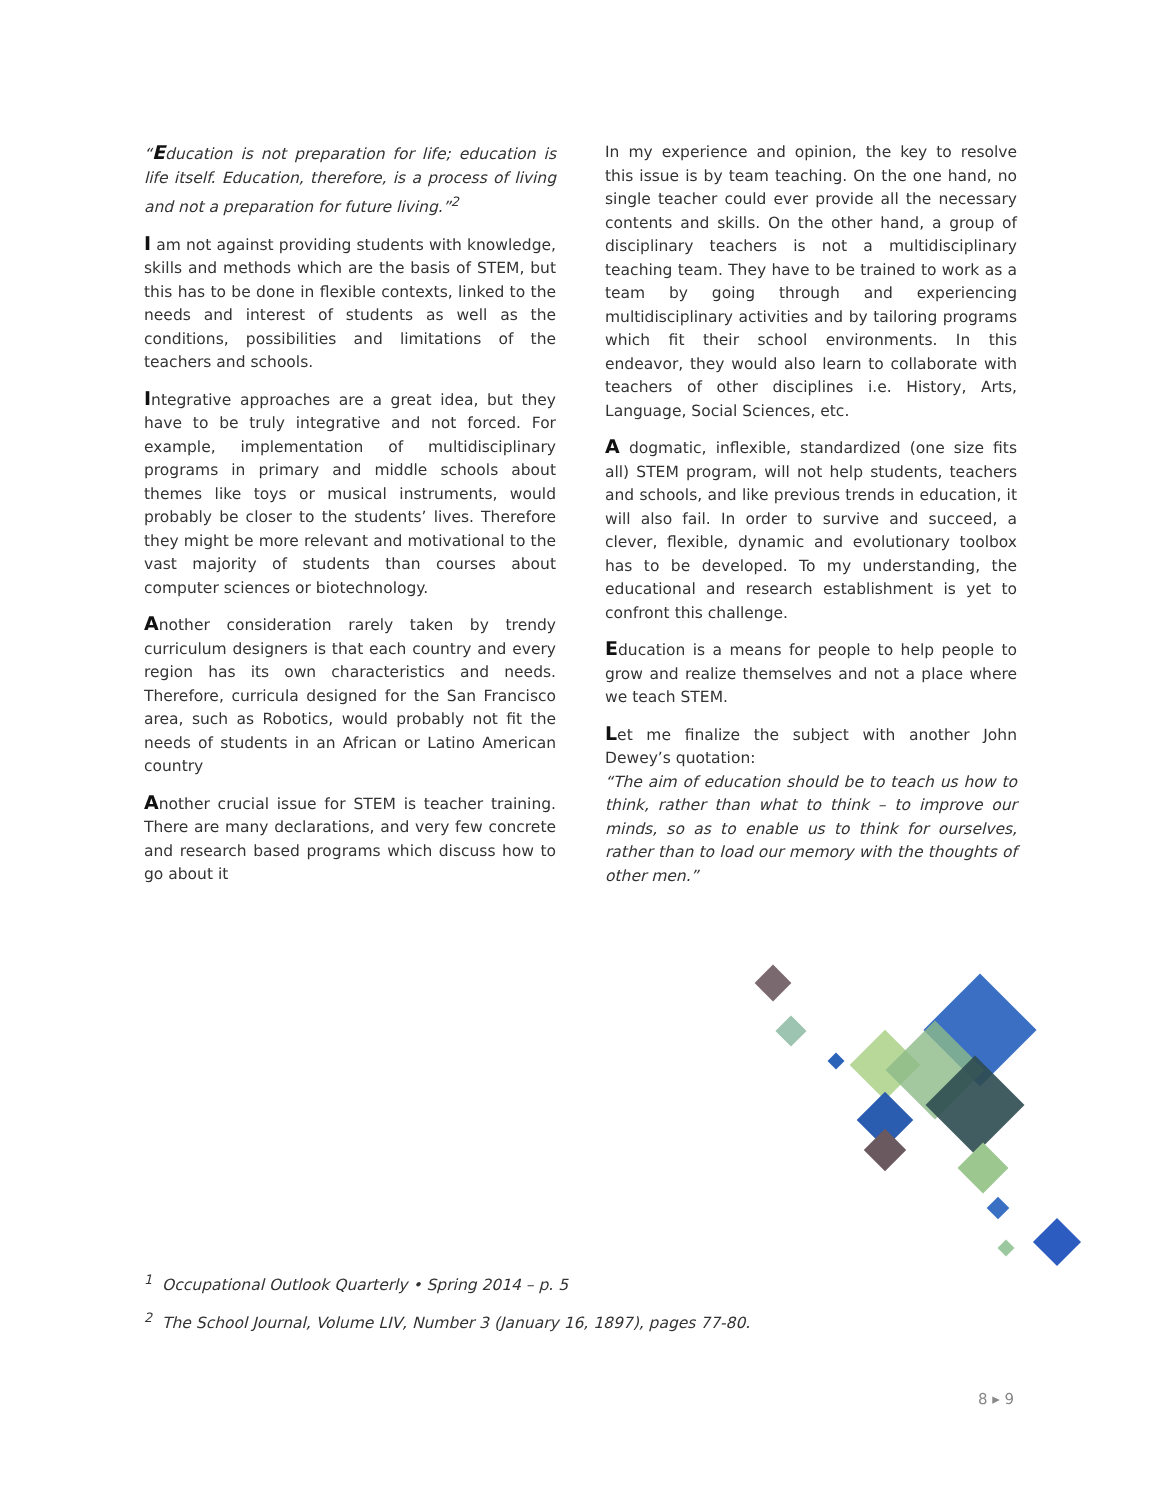“Education is not preparation for life; education is life itself. Education, therefore, is a process of living and not a preparation for future living.”<sup>2</sup>
I am not against providing students with knowledge, skills and methods which are the basis of STEM, but this has to be done in flexible contexts, linked to the needs and interest of students as well as the conditions, possibilities and limitations of the teachers and schools.
Integrative approaches are a great idea, but they have to be truly integrative and not forced. For example, implementation of multidisciplinary programs in primary and middle schools about themes like toys or musical instruments, would probably be closer to the students’ lives. Therefore they might be more relevant and motivational to the vast majority of students than courses about computer sciences or biotechnology.
Another consideration rarely taken by trendy curriculum designers is that each country and every region has its own characteristics and needs. Therefore, curricula designed for the San Francisco area, such as Robotics, would probably not fit the needs of students in an African or Latino American country
Another crucial issue for STEM is teacher training. There are many declarations, and very few concrete and research based programs which discuss how to go about it
In my experience and opinion, the key to resolve this issue is by team teaching. On the one hand, no single teacher could ever provide all the necessary contents and skills. On the other hand, a group of disciplinary teachers is not a multidisciplinary teaching team. They have to be trained to work as a team by going through and experiencing multidisciplinary activities and by tailoring programs which fit their school environments. In this endeavor, they would also learn to collaborate with teachers of other disciplines i.e. History, Arts, Language, Social Sciences, etc.
A dogmatic, inflexible, standardized (one size fits all) STEM program, will not help students, teachers and schools, and like previous trends in education, it will also fail. In order to survive and succeed, a clever, flexible, dynamic and evolutionary toolbox has to be developed. To my understanding, the educational and research establishment is yet to confront this challenge.
Education is a means for people to help people to grow and realize themselves and not a place where we teach STEM.
Let me finalize the subject with another John Dewey’s quotation:
“The aim of education should be to teach us how to think, rather than what to think – to improve our minds, so as to enable us to think for ourselves, rather than to load our memory with the thoughts of other men.”
<sup>1</sup> Occupational Outlook Quarterly • Spring 2014 – p. 5
<sup>2</sup> The School Journal, Volume LIV, Number 3 (January 16, 1897), pages 77-80.
8 ▸ 9